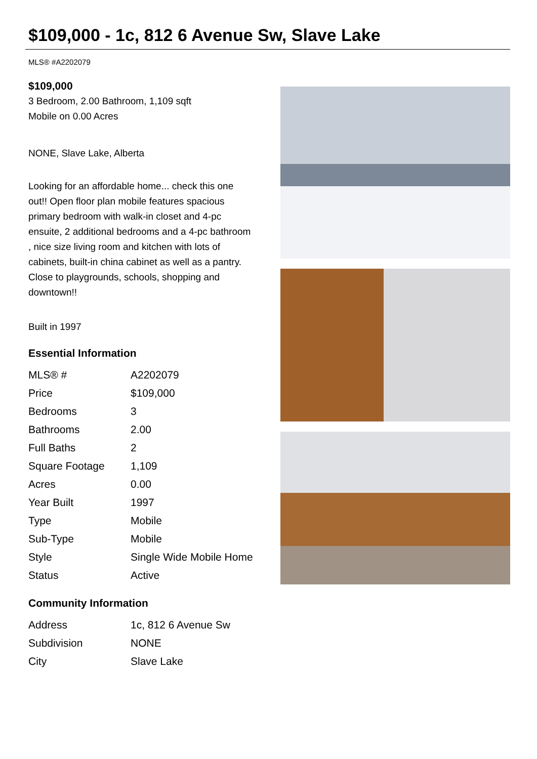$109,000 - 1c, 812 6 Avenue Sw, Slave Lake
MLS® #A2202079
$109,000
3 Bedroom, 2.00 Bathroom, 1,109 sqft
Mobile on 0.00 Acres
NONE, Slave Lake, Alberta
Looking for an affordable home... check this one out!! Open floor plan mobile features spacious primary bedroom with walk-in closet and 4-pc ensuite, 2 additional bedrooms and a 4-pc bathroom , nice size living room and kitchen with lots of cabinets, built-in china cabinet as well as a pantry. Close to playgrounds, schools, shopping and downtown!!
Built in 1997
Essential Information
| MLS® # | A2202079 |
| Price | $109,000 |
| Bedrooms | 3 |
| Bathrooms | 2.00 |
| Full Baths | 2 |
| Square Footage | 1,109 |
| Acres | 0.00 |
| Year Built | 1997 |
| Type | Mobile |
| Sub-Type | Mobile |
| Style | Single Wide Mobile Home |
| Status | Active |
Community Information
| Address | 1c, 812 6 Avenue Sw |
| Subdivision | NONE |
| City | Slave Lake |